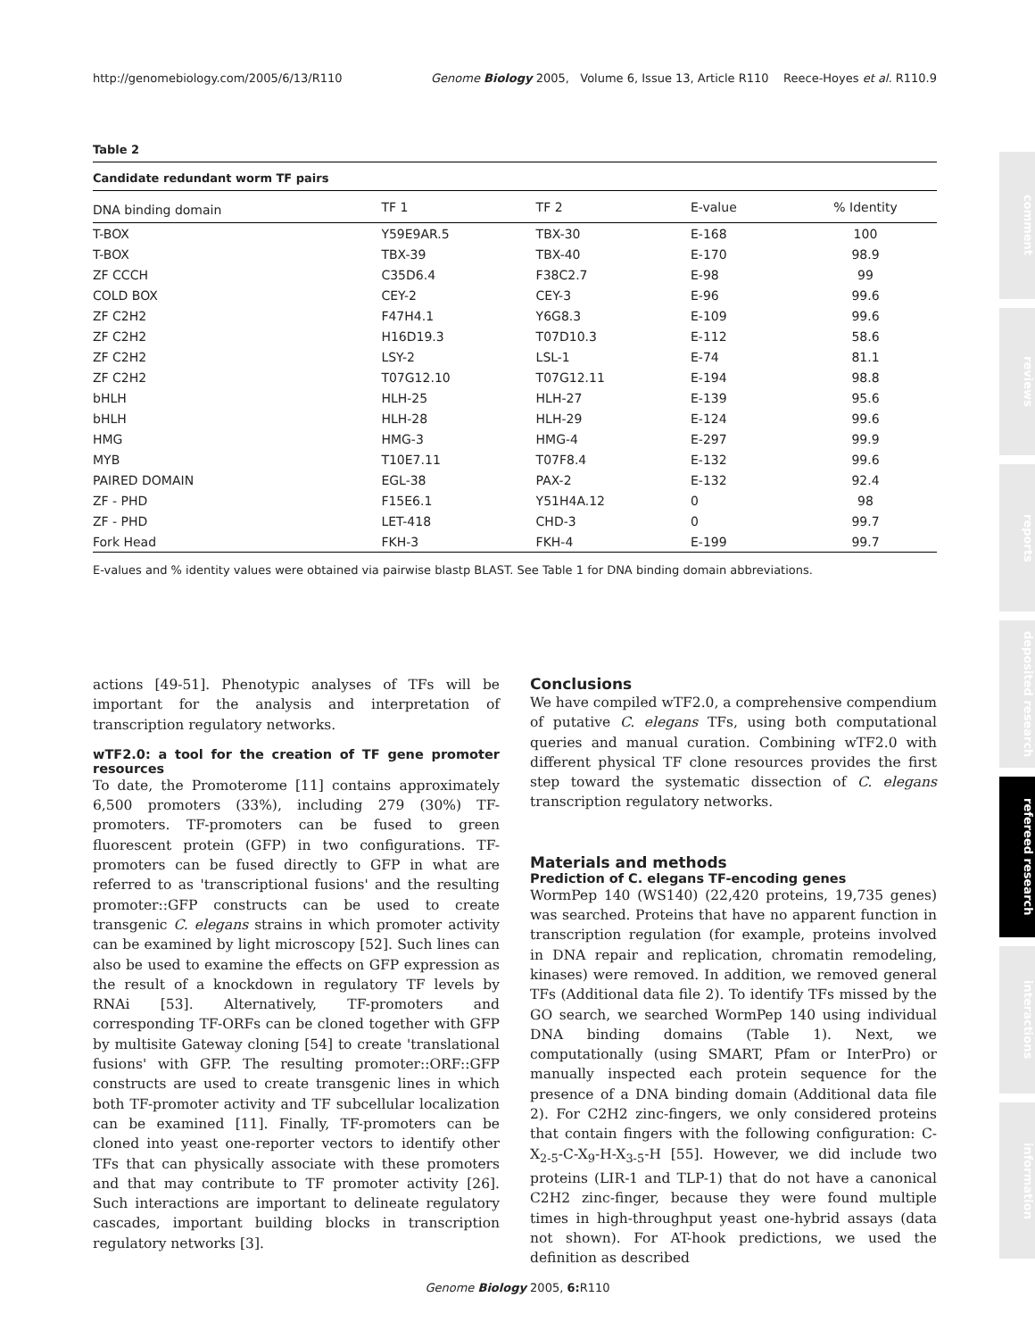http://genomebiology.com/2005/6/13/R110 Genome Biology 2005, Volume 6, Issue 13, Article R110 Reece-Hoyes et al. R110.9
comment
reviews
reports
deposited research
refereed research
interactions
information
Table 2
Candidate redundant worm TF pairs
| DNA binding domain | TF 1 | TF 2 | E-value | % Identity |
| --- | --- | --- | --- | --- |
| T-BOX | Y59E9AR.5 | TBX-30 | E-168 | 100 |
| T-BOX | TBX-39 | TBX-40 | E-170 | 98.9 |
| ZF CCCH | C35D6.4 | F38C2.7 | E-98 | 99 |
| COLD BOX | CEY-2 | CEY-3 | E-96 | 99.6 |
| ZF C2H2 | F47H4.1 | Y6G8.3 | E-109 | 99.6 |
| ZF C2H2 | H16D19.3 | T07D10.3 | E-112 | 58.6 |
| ZF C2H2 | LSY-2 | LSL-1 | E-74 | 81.1 |
| ZF C2H2 | T07G12.10 | T07G12.11 | E-194 | 98.8 |
| bHLH | HLH-25 | HLH-27 | E-139 | 95.6 |
| bHLH | HLH-28 | HLH-29 | E-124 | 99.6 |
| HMG | HMG-3 | HMG-4 | E-297 | 99.9 |
| MYB | T10E7.11 | T07F8.4 | E-132 | 99.6 |
| PAIRED DOMAIN | EGL-38 | PAX-2 | E-132 | 92.4 |
| ZF - PHD | F15E6.1 | Y51H4A.12 | 0 | 98 |
| ZF - PHD | LET-418 | CHD-3 | 0 | 99.7 |
| Fork Head | FKH-3 | FKH-4 | E-199 | 99.7 |
E-values and % identity values were obtained via pairwise blastp BLAST. See Table 1 for DNA binding domain abbreviations.
actions [49-51]. Phenotypic analyses of TFs will be important for the analysis and interpretation of transcription regulatory networks.
wTF2.0: a tool for the creation of TF gene promoter resources
To date, the Promoterome [11] contains approximately 6,500 promoters (33%), including 279 (30%) TF-promoters. TF-promoters can be fused to green fluorescent protein (GFP) in two configurations. TF-promoters can be fused directly to GFP in what are referred to as 'transcriptional fusions' and the resulting promoter::GFP constructs can be used to create transgenic C. elegans strains in which promoter activity can be examined by light microscopy [52]. Such lines can also be used to examine the effects on GFP expression as the result of a knockdown in regulatory TF levels by RNAi [53]. Alternatively, TF-promoters and corresponding TF-ORFs can be cloned together with GFP by multisite Gateway cloning [54] to create 'translational fusions' with GFP. The resulting promoter::ORF::GFP constructs are used to create transgenic lines in which both TF-promoter activity and TF subcellular localization can be examined [11]. Finally, TF-promoters can be cloned into yeast one-reporter vectors to identify other TFs that can physically associate with these promoters and that may contribute to TF promoter activity [26]. Such interactions are important to delineate regulatory cascades, important building blocks in transcription regulatory networks [3].
Conclusions
We have compiled wTF2.0, a comprehensive compendium of putative C. elegans TFs, using both computational queries and manual curation. Combining wTF2.0 with different physical TF clone resources provides the first step toward the systematic dissection of C. elegans transcription regulatory networks.
Materials and methods
Prediction of C. elegans TF-encoding genes
WormPep 140 (WS140) (22,420 proteins, 19,735 genes) was searched. Proteins that have no apparent function in transcription regulation (for example, proteins involved in DNA repair and replication, chromatin remodeling, kinases) were removed. In addition, we removed general TFs (Additional data file 2). To identify TFs missed by the GO search, we searched WormPep 140 using individual DNA binding domains (Table 1). Next, we computationally (using SMART, Pfam or InterPro) or manually inspected each protein sequence for the presence of a DNA binding domain (Additional data file 2). For C2H2 zinc-fingers, we only considered proteins that contain fingers with the following configuration: C-X<sub>2-5</sub>-C-X<sub>9</sub>-H-X<sub>3-5</sub>-H [55]. However, we did include two proteins (LIR-1 and TLP-1) that do not have a canonical C2H2 zinc-finger, because they were found multiple times in high-throughput yeast one-hybrid assays (data not shown). For AT-hook predictions, we used the definition as described
Genome Biology 2005, 6: R110